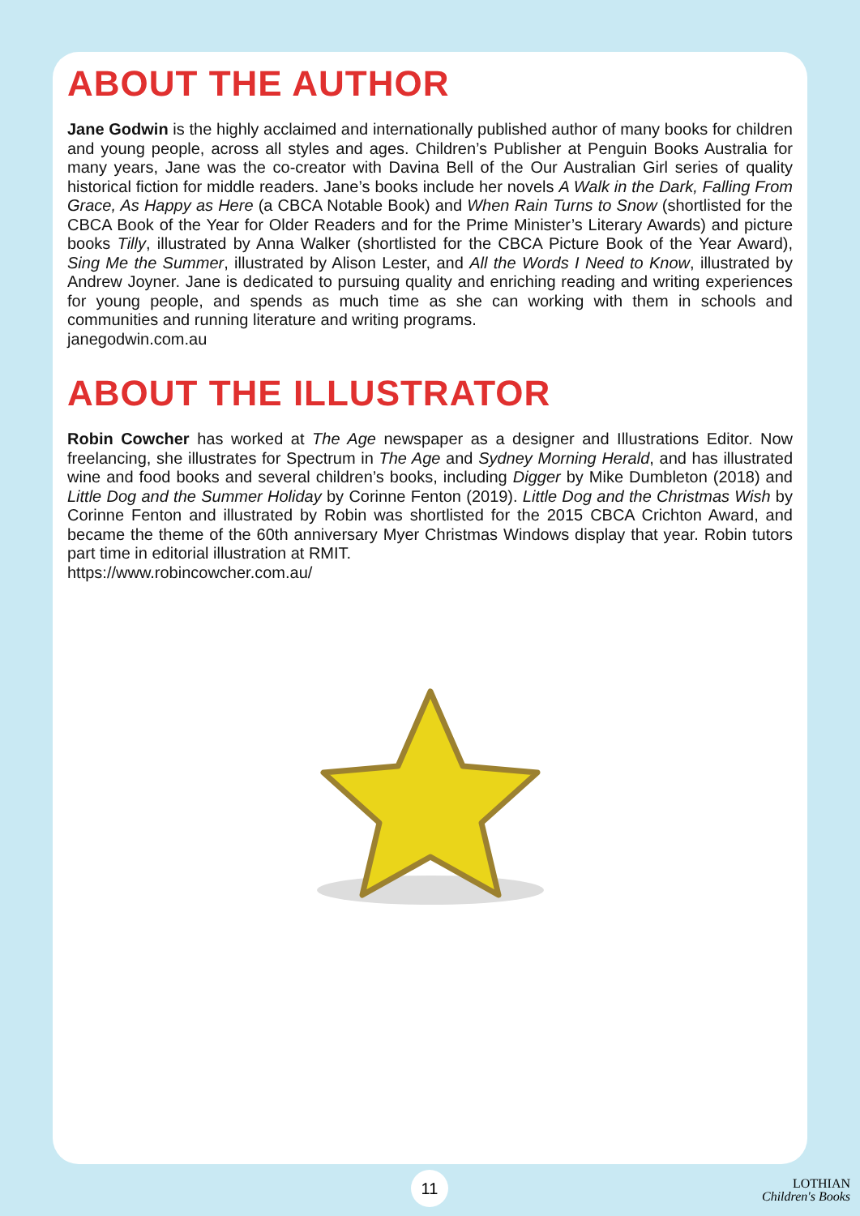ABOUT THE AUTHOR
Jane Godwin is the highly acclaimed and internationally published author of many books for children and young people, across all styles and ages. Children’s Publisher at Penguin Books Australia for many years, Jane was the co-creator with Davina Bell of the Our Australian Girl series of quality historical fiction for middle readers. Jane’s books include her novels A Walk in the Dark, Falling From Grace, As Happy as Here (a CBCA Notable Book) and When Rain Turns to Snow (shortlisted for the CBCA Book of the Year for Older Readers and for the Prime Minister’s Literary Awards) and picture books Tilly, illustrated by Anna Walker (shortlisted for the CBCA Picture Book of the Year Award), Sing Me the Summer, illustrated by Alison Lester, and All the Words I Need to Know, illustrated by Andrew Joyner. Jane is dedicated to pursuing quality and enriching reading and writing experiences for young people, and spends as much time as she can working with them in schools and communities and running literature and writing programs.
janegodwin.com.au
ABOUT THE ILLUSTRATOR
Robin Cowcher has worked at The Age newspaper as a designer and Illustrations Editor. Now freelancing, she illustrates for Spectrum in The Age and Sydney Morning Herald, and has illustrated wine and food books and several children’s books, including Digger by Mike Dumbleton (2018) and Little Dog and the Summer Holiday by Corinne Fenton (2019). Little Dog and the Christmas Wish by Corinne Fenton and illustrated by Robin was shortlisted for the 2015 CBCA Crichton Award, and became the theme of the 60th anniversary Myer Christmas Windows display that year. Robin tutors part time in editorial illustration at RMIT.
https://www.robincowcher.com.au/
11
LOTHIAN
Children's Books